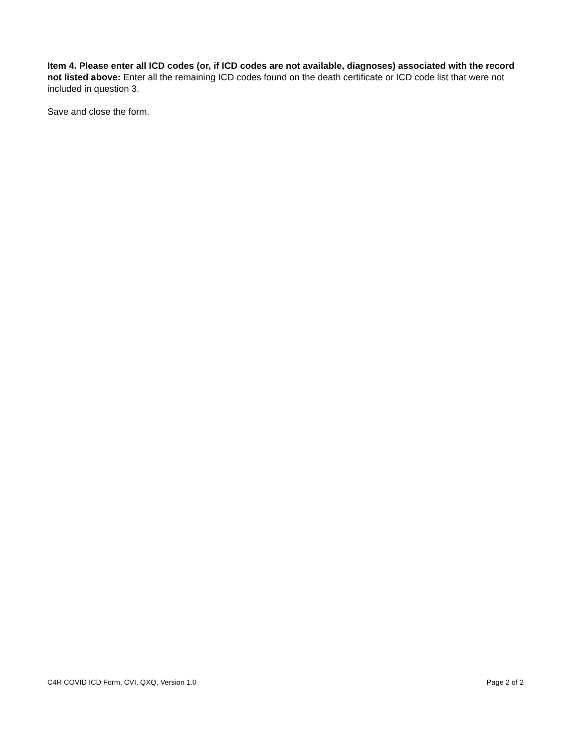Item 4. Please enter all ICD codes (or, if ICD codes are not available, diagnoses) associated with the record not listed above: Enter all the remaining ICD codes found on the death certificate or ICD code list that were not included in question 3.
Save and close the form.
C4R COVID ICD Form, CVI, QXQ, Version 1.0 Page 2 of 2